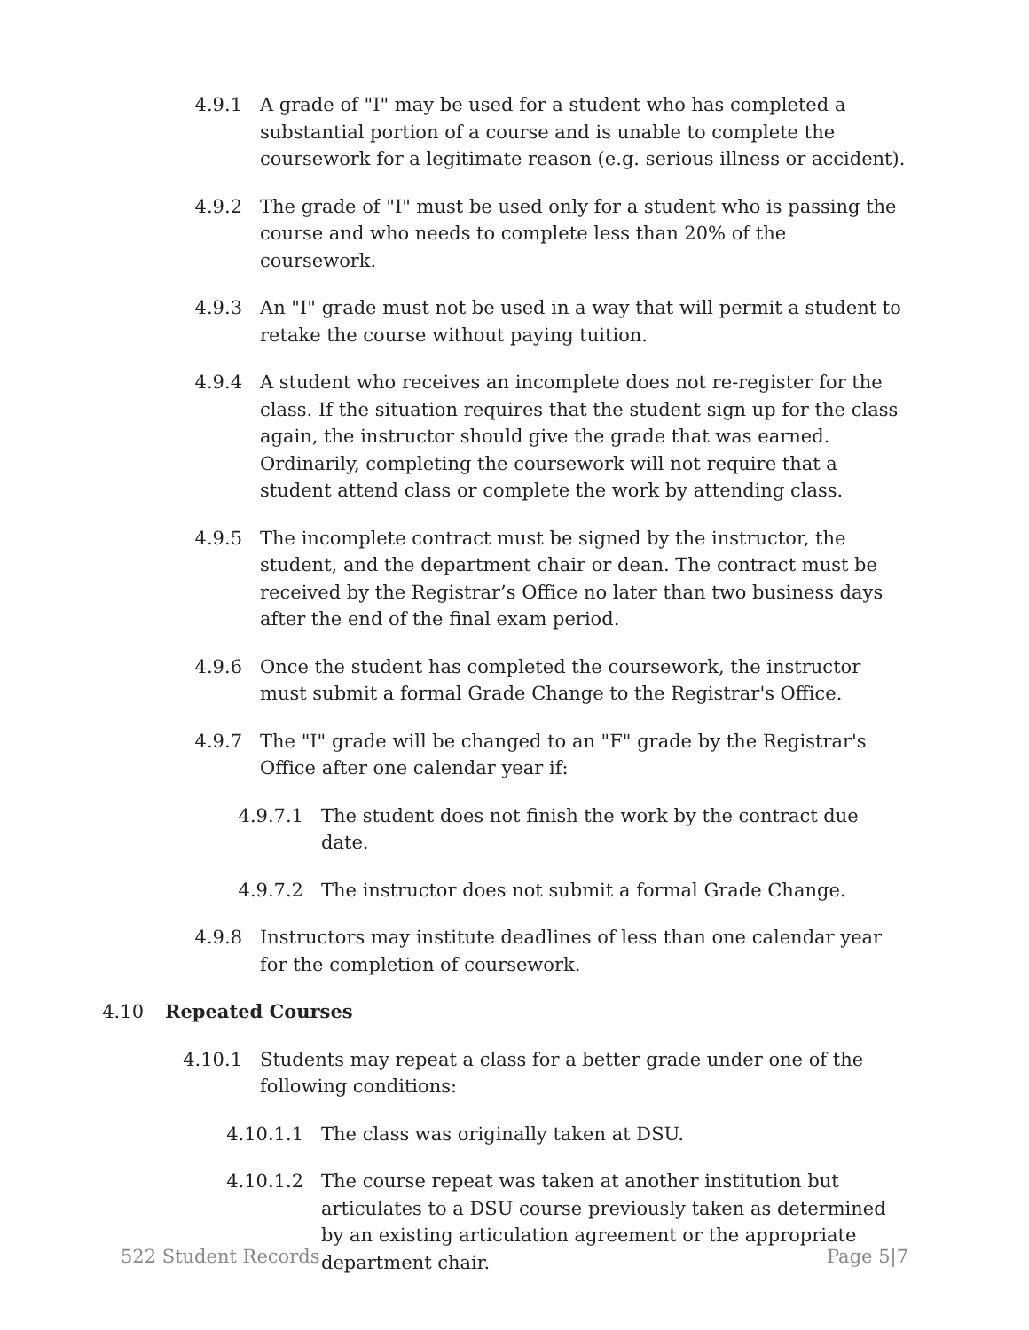4.9.1 A grade of "I" may be used for a student who has completed a substantial portion of a course and is unable to complete the coursework for a legitimate reason (e.g. serious illness or accident).
4.9.2 The grade of "I" must be used only for a student who is passing the course and who needs to complete less than 20% of the coursework.
4.9.3 An "I" grade must not be used in a way that will permit a student to retake the course without paying tuition.
4.9.4 A student who receives an incomplete does not re-register for the class. If the situation requires that the student sign up for the class again, the instructor should give the grade that was earned. Ordinarily, completing the coursework will not require that a student attend class or complete the work by attending class.
4.9.5 The incomplete contract must be signed by the instructor, the student, and the department chair or dean. The contract must be received by the Registrar’s Office no later than two business days after the end of the final exam period.
4.9.6 Once the student has completed the coursework, the instructor must submit a formal Grade Change to the Registrar's Office.
4.9.7 The "I" grade will be changed to an "F" grade by the Registrar's Office after one calendar year if:
4.9.7.1 The student does not finish the work by the contract due date.
4.9.7.2 The instructor does not submit a formal Grade Change.
4.9.8 Instructors may institute deadlines of less than one calendar year for the completion of coursework.
4.10 Repeated Courses
4.10.1 Students may repeat a class for a better grade under one of the following conditions:
4.10.1.1 The class was originally taken at DSU.
4.10.1.2 The course repeat was taken at another institution but articulates to a DSU course previously taken as determined by an existing articulation agreement or the appropriate department chair.
522 Student Records Page 5|7